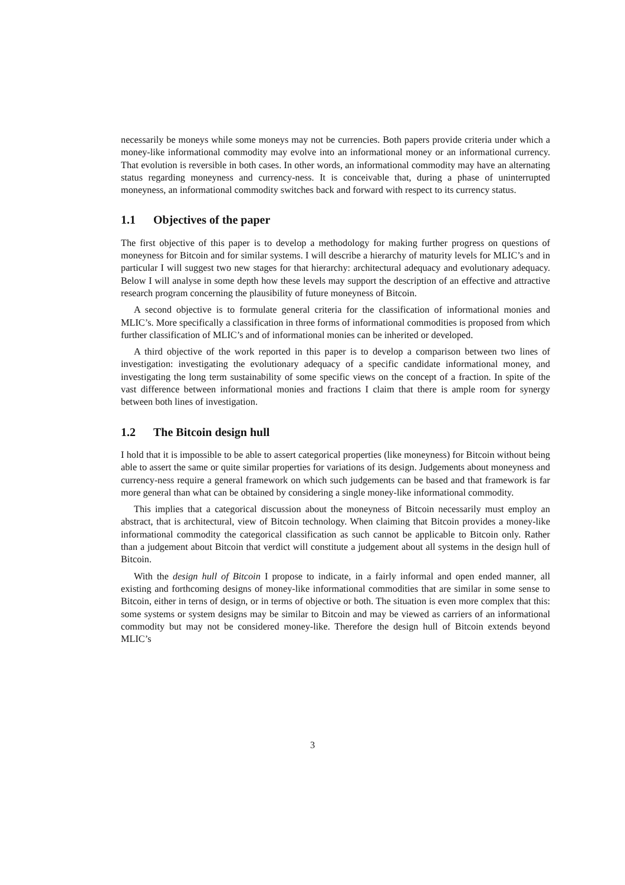necessarily be moneys while some moneys may not be currencies. Both papers provide criteria under which a money-like informational commodity may evolve into an informational money or an informational currency. That evolution is reversible in both cases. In other words, an informational commodity may have an alternating status regarding moneyness and currency-ness. It is conceivable that, during a phase of uninterrupted moneyness, an informational commodity switches back and forward with respect to its currency status.
1.1 Objectives of the paper
The first objective of this paper is to develop a methodology for making further progress on questions of moneyness for Bitcoin and for similar systems. I will describe a hierarchy of maturity levels for MLIC’s and in particular I will suggest two new stages for that hierarchy: architectural adequacy and evolutionary adequacy. Below I will analyse in some depth how these levels may support the description of an effective and attractive research program concerning the plausibility of future moneyness of Bitcoin.
A second objective is to formulate general criteria for the classification of informational monies and MLIC’s. More specifically a classification in three forms of informational commodities is proposed from which further classification of MLIC’s and of informational monies can be inherited or developed.
A third objective of the work reported in this paper is to develop a comparison between two lines of investigation: investigating the evolutionary adequacy of a specific candidate informational money, and investigating the long term sustainability of some specific views on the concept of a fraction. In spite of the vast difference between informational monies and fractions I claim that there is ample room for synergy between both lines of investigation.
1.2 The Bitcoin design hull
I hold that it is impossible to be able to assert categorical properties (like moneyness) for Bitcoin without being able to assert the same or quite similar properties for variations of its design. Judgements about moneyness and currency-ness require a general framework on which such judgements can be based and that framework is far more general than what can be obtained by considering a single money-like informational commodity.
This implies that a categorical discussion about the moneyness of Bitcoin necessarily must employ an abstract, that is architectural, view of Bitcoin technology. When claiming that Bitcoin provides a money-like informational commodity the categorical classification as such cannot be applicable to Bitcoin only. Rather than a judgement about Bitcoin that verdict will constitute a judgement about all systems in the design hull of Bitcoin.
With the design hull of Bitcoin I propose to indicate, in a fairly informal and open ended manner, all existing and forthcoming designs of money-like informational commodities that are similar in some sense to Bitcoin, either in terns of design, or in terms of objective or both. The situation is even more complex that this: some systems or system designs may be similar to Bitcoin and may be viewed as carriers of an informational commodity but may not be considered money-like. Therefore the design hull of Bitcoin extends beyond MLIC’s
3